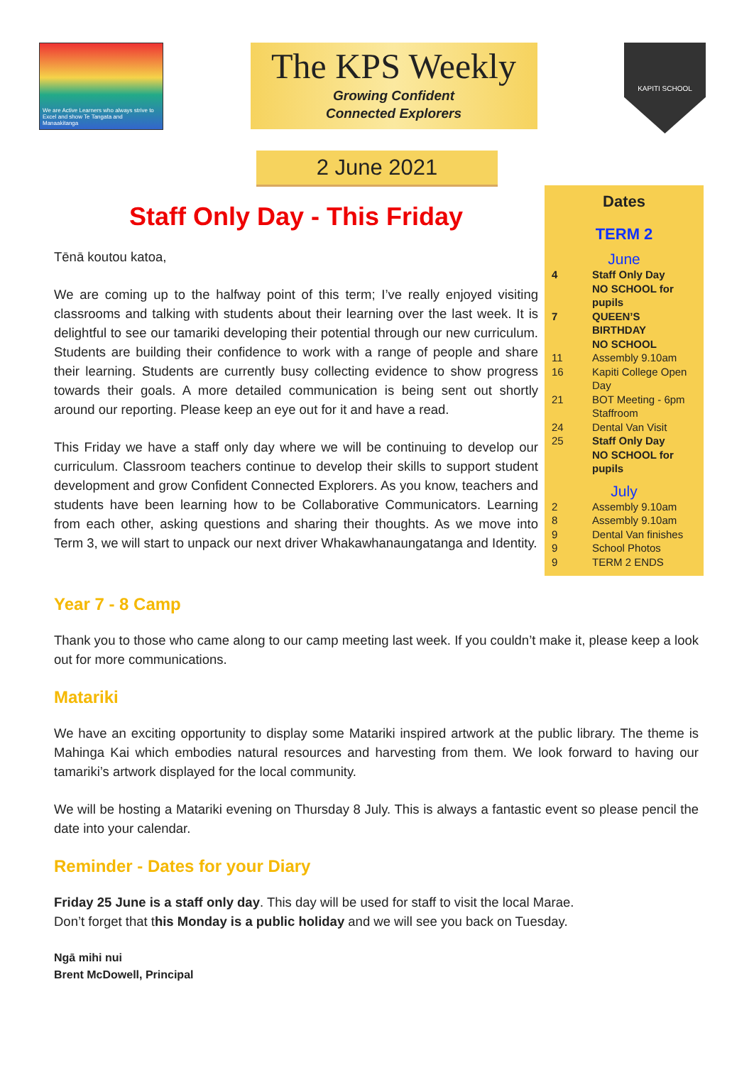We are Active Learners who always strive to Excel and show Te Tangata and Manaakitanga
The KPS Weekly
Growing Confident
Connected Explorers
KAPITI SCHOOL
2 June 2021
Staff Only Day - This Friday
Tēnā koutou katoa,
We are coming up to the halfway point of this term; I’ve really enjoyed visiting classrooms and talking with students about their learning over the last week. It is delightful to see our tamariki developing their potential through our new curriculum. Students are building their confidence to work with a range of people and share their learning. Students are currently busy collecting evidence to show progress towards their goals. A more detailed communication is being sent out shortly around our reporting. Please keep an eye out for it and have a read.
This Friday we have a staff only day where we will be continuing to develop our curriculum. Classroom teachers continue to develop their skills to support student development and grow Confident Connected Explorers. As you know, teachers and students have been learning how to be Collaborative Communicators. Learning from each other, asking questions and sharing their thoughts. As we move into Term 3, we will start to unpack our next driver Whakawhanaungatanga and Identity.
Dates
TERM 2
June
| 4 | Staff Only Day NO SCHOOL for pupils |
| 7 | QUEEN’S BIRTHDAY NO SCHOOL |
| 11 | Assembly 9.10am |
| 16 | Kapiti College Open Day |
| 21 | BOT Meeting - 6pm Staffroom |
| 24 | Dental Van Visit |
| 25 | Staff Only Day NO SCHOOL for pupils |
July
| 2 | Assembly 9.10am |
| 8 | Assembly 9.10am |
| 9 | Dental Van finishes |
| 9 | School Photos |
| 9 | TERM 2 ENDS |
Year 7 - 8 Camp
Thank you to those who came along to our camp meeting last week. If you couldn’t make it, please keep a look out for more communications.
Matariki
We have an exciting opportunity to display some Matariki inspired artwork at the public library. The theme is Mahinga Kai which embodies natural resources and harvesting from them. We look forward to having our tamariki’s artwork displayed for the local community.
We will be hosting a Matariki evening on Thursday 8 July. This is always a fantastic event so please pencil the date into your calendar.
Reminder - Dates for your Diary
Friday 25 June is a staff only day. This day will be used for staff to visit the local Marae.
Don’t forget that this Monday is a public holiday and we will see you back on Tuesday.
Ngā mihi nui
Brent McDowell, Principal